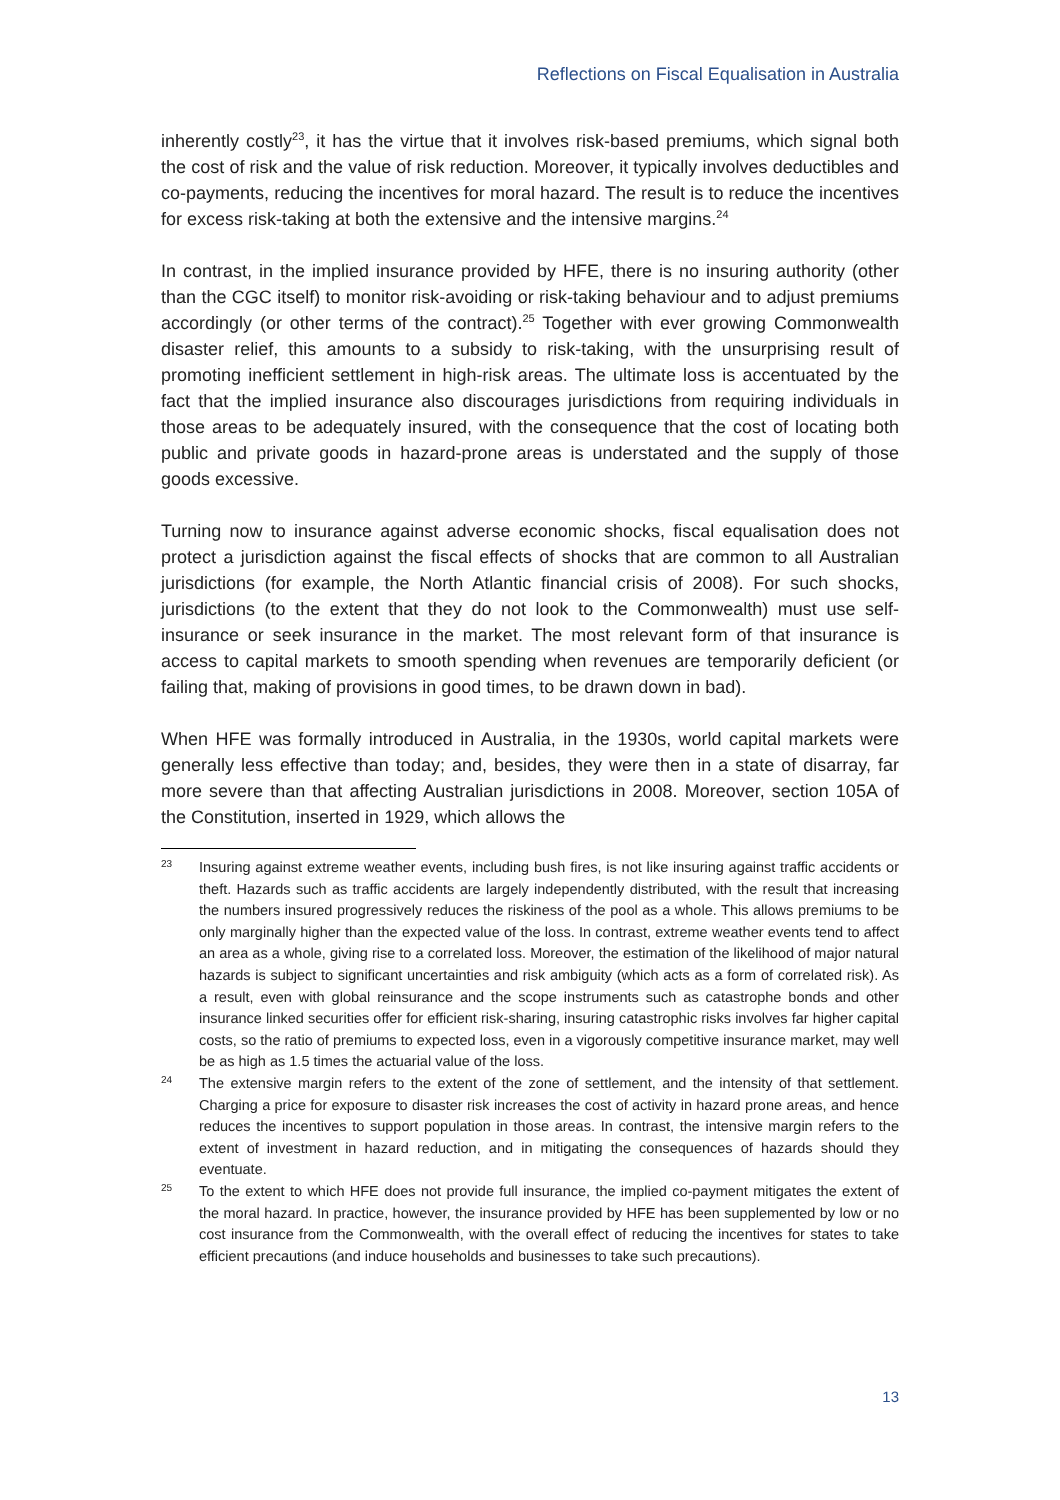Reflections on Fiscal Equalisation in Australia
inherently costly<sup>23</sup>, it has the virtue that it involves risk-based premiums, which signal both the cost of risk and the value of risk reduction. Moreover, it typically involves deductibles and co-payments, reducing the incentives for moral hazard. The result is to reduce the incentives for excess risk-taking at both the extensive and the intensive margins.<sup>24</sup>
In contrast, in the implied insurance provided by HFE, there is no insuring authority (other than the CGC itself) to monitor risk-avoiding or risk-taking behaviour and to adjust premiums accordingly (or other terms of the contract).<sup>25</sup> Together with ever growing Commonwealth disaster relief, this amounts to a subsidy to risk-taking, with the unsurprising result of promoting inefficient settlement in high-risk areas. The ultimate loss is accentuated by the fact that the implied insurance also discourages jurisdictions from requiring individuals in those areas to be adequately insured, with the consequence that the cost of locating both public and private goods in hazard-prone areas is understated and the supply of those goods excessive.
Turning now to insurance against adverse economic shocks, fiscal equalisation does not protect a jurisdiction against the fiscal effects of shocks that are common to all Australian jurisdictions (for example, the North Atlantic financial crisis of 2008). For such shocks, jurisdictions (to the extent that they do not look to the Commonwealth) must use self-insurance or seek insurance in the market. The most relevant form of that insurance is access to capital markets to smooth spending when revenues are temporarily deficient (or failing that, making of provisions in good times, to be drawn down in bad).
When HFE was formally introduced in Australia, in the 1930s, world capital markets were generally less effective than today; and, besides, they were then in a state of disarray, far more severe than that affecting Australian jurisdictions in 2008. Moreover, section 105A of the Constitution, inserted in 1929, which allows the
23 Insuring against extreme weather events, including bush fires, is not like insuring against traffic accidents or theft. Hazards such as traffic accidents are largely independently distributed, with the result that increasing the numbers insured progressively reduces the riskiness of the pool as a whole. This allows premiums to be only marginally higher than the expected value of the loss. In contrast, extreme weather events tend to affect an area as a whole, giving rise to a correlated loss. Moreover, the estimation of the likelihood of major natural hazards is subject to significant uncertainties and risk ambiguity (which acts as a form of correlated risk). As a result, even with global reinsurance and the scope instruments such as catastrophe bonds and other insurance linked securities offer for efficient risk-sharing, insuring catastrophic risks involves far higher capital costs, so the ratio of premiums to expected loss, even in a vigorously competitive insurance market, may well be as high as 1.5 times the actuarial value of the loss.
24 The extensive margin refers to the extent of the zone of settlement, and the intensity of that settlement. Charging a price for exposure to disaster risk increases the cost of activity in hazard prone areas, and hence reduces the incentives to support population in those areas. In contrast, the intensive margin refers to the extent of investment in hazard reduction, and in mitigating the consequences of hazards should they eventuate.
25 To the extent to which HFE does not provide full insurance, the implied co-payment mitigates the extent of the moral hazard. In practice, however, the insurance provided by HFE has been supplemented by low or no cost insurance from the Commonwealth, with the overall effect of reducing the incentives for states to take efficient precautions (and induce households and businesses to take such precautions).
13